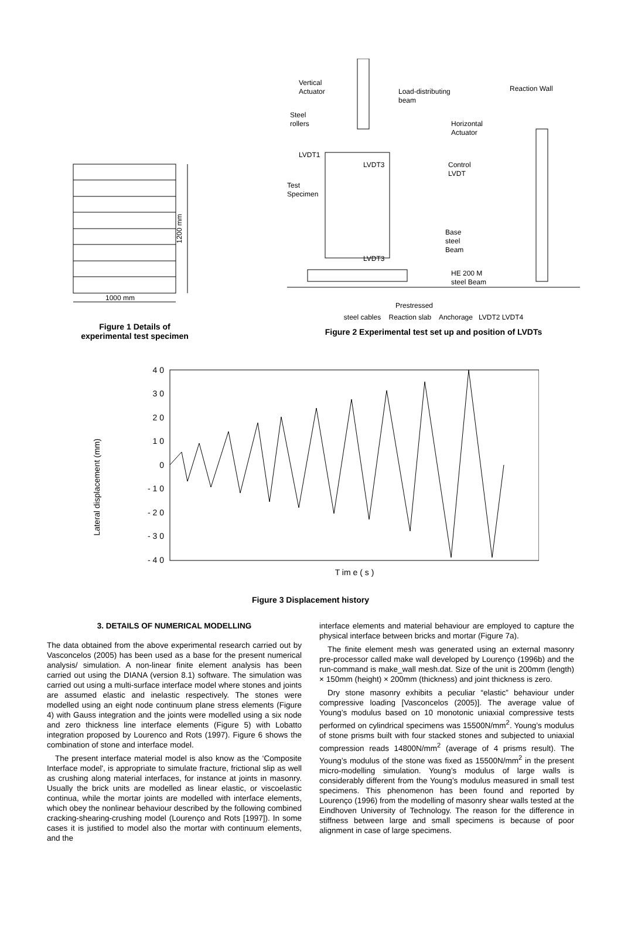1200 mm
1000 mm
Figure 1 Details of
experimental test specimen
Vertical
Actuator
Load-distributing
beam
Reaction Wall
Steel
rollers
Horizontal
Actuator
LVDT1
LVDT3
Control
LVDT
Test
Specimen
Base
steel
Beam
LVDT3
HE 200 M
steel Beam
Prestressed
steel cables Reaction slab Anchorage LVDT2 LVDT4
Figure 2 Experimental test set up and position of LVDTs
Lateral displacement (mm)
4 0
3 0
2 0
1 0
0
- 1 0
- 2 0
- 3 0
- 4 0
T im e ( s )
Figure 3 Displacement history
3. DETAILS OF NUMERICAL MODELLING
The data obtained from the above experimental research carried out by Vasconcelos (2005) has been used as a base for the present numerical analysis/ simulation. A non-linear finite element analysis has been carried out using the DIANA (version 8.1) software. The simulation was carried out using a multi-surface interface model where stones and joints are assumed elastic and inelastic respectively. The stones were modelled using an eight node continuum plane stress elements (Figure 4) with Gauss integration and the joints were modelled using a six node and zero thickness line interface elements (Figure 5) with Lobatto integration proposed by Lourenco and Rots (1997). Figure 6 shows the combination of stone and interface model.
The present interface material model is also know as the ‘Composite Interface model', is appropriate to simulate fracture, frictional slip as well as crushing along material interfaces, for instance at joints in masonry. Usually the brick units are modelled as linear elastic, or viscoelastic continua, while the mortar joints are modelled with interface elements, which obey the nonlinear behaviour described by the following combined cracking-shearing-crushing model (Lourenço and Rots [1997]). In some cases it is justified to model also the mortar with continuum elements, and the
interface elements and material behaviour are employed to capture the physical interface between bricks and mortar (Figure 7a).
The finite element mesh was generated using an external masonry pre-processor called make wall developed by Lourenço (1996b) and the run-command is make_wall mesh.dat. Size of the unit is 200mm (length) × 150mm (height) × 200mm (thickness) and joint thickness is zero.
Dry stone masonry exhibits a peculiar “elastic” behaviour under compressive loading [Vasconcelos (2005)]. The average value of Young’s modulus based on 10 monotonic uniaxial compressive tests performed on cylindrical specimens was 15500N/mm<sup>2</sup>. Young’s modulus of stone prisms built with four stacked stones and subjected to uniaxial compression reads 14800N/mm<sup>2</sup> (average of 4 prisms result). The Young’s modulus of the stone was fixed as 15500N/mm<sup>2</sup> in the present micro-modelling simulation. Young’s modulus of large walls is considerably different from the Young’s modulus measured in small test specimens. This phenomenon has been found and reported by Lourenço (1996) from the modelling of masonry shear walls tested at the Eindhoven University of Technology. The reason for the difference in stiffness between large and small specimens is because of poor alignment in case of large specimens.